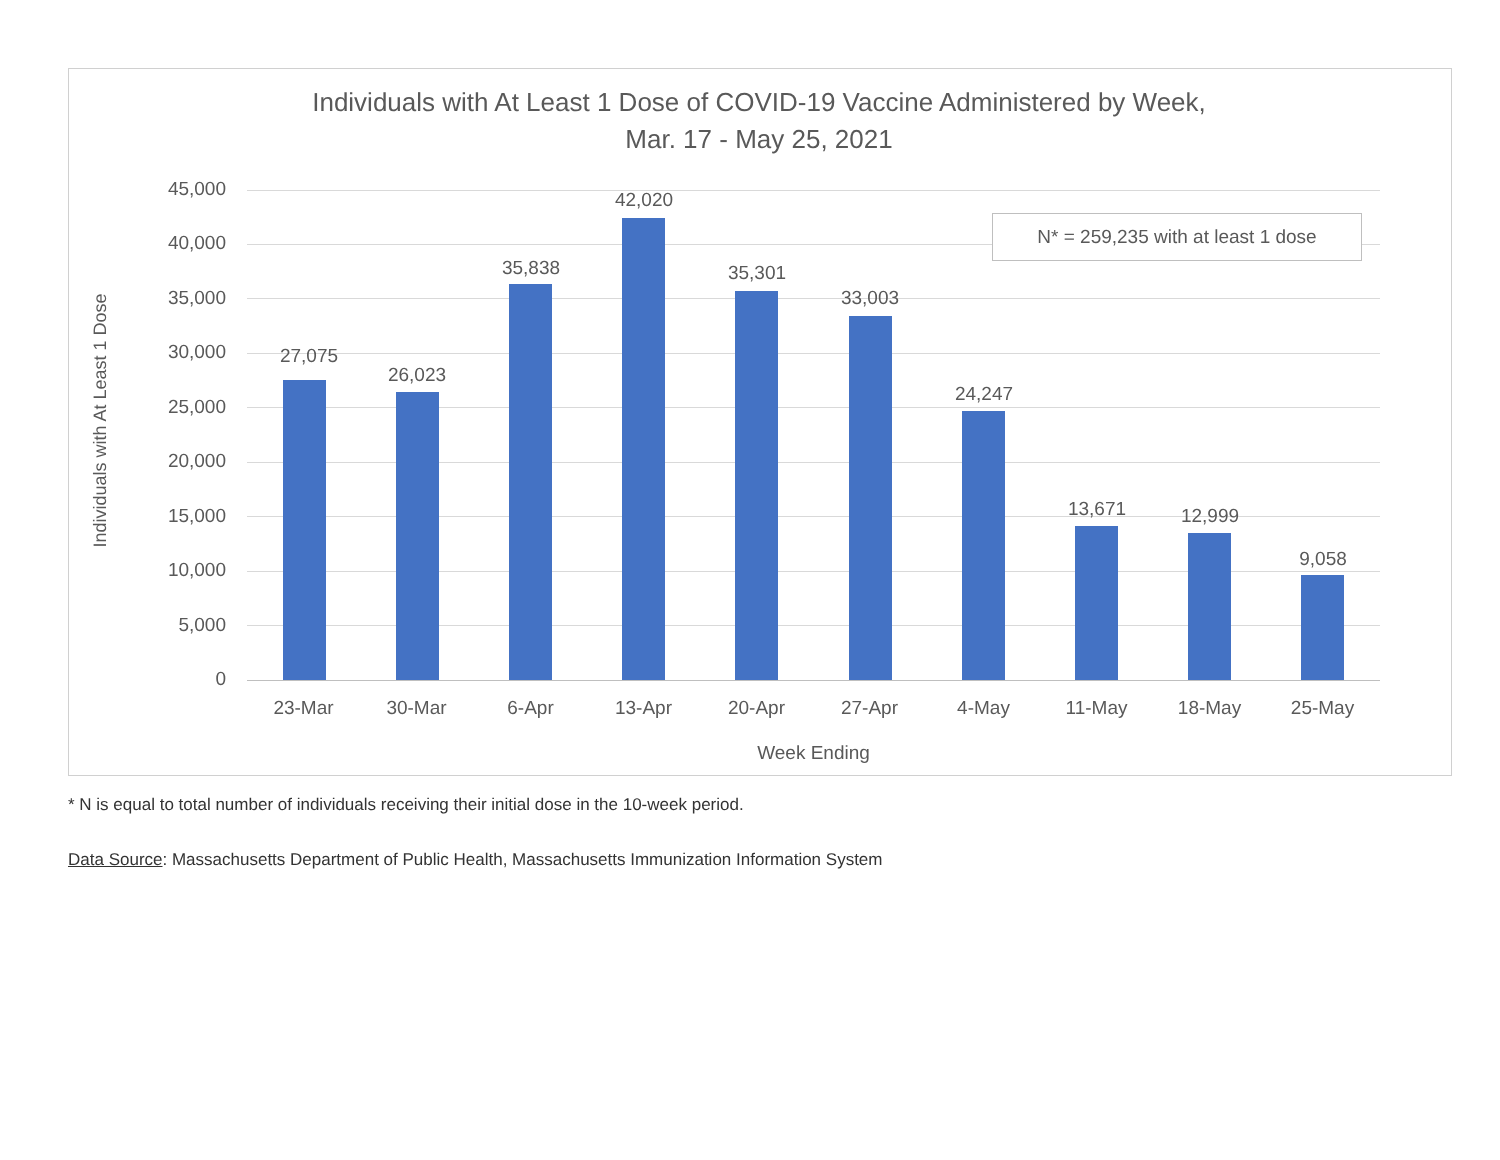Individuals with At Least 1 Dose of COVID-19 Vaccine Administered by Week,
Mar. 17 - May 25, 2021
Individuals with At Least 1 Dose
45,000
40,000
35,000
30,000
25,000
20,000
15,000
10,000
5,000
0
N* = 259,235 with at least 1 dose
27,075
26,023
35,838
42,020
35,301
33,003
24,247
13,671 12,999
9,058
23-Mar 30-Mar 6-Apr 13-Apr 20-Apr 27-Apr 4-May 11-May 18-May 25-May
Week Ending
* N is equal to total number of individuals receiving their initial dose in the 10-week period.
Data Source: Massachusetts Department of Public Health, Massachusetts Immunization Information System